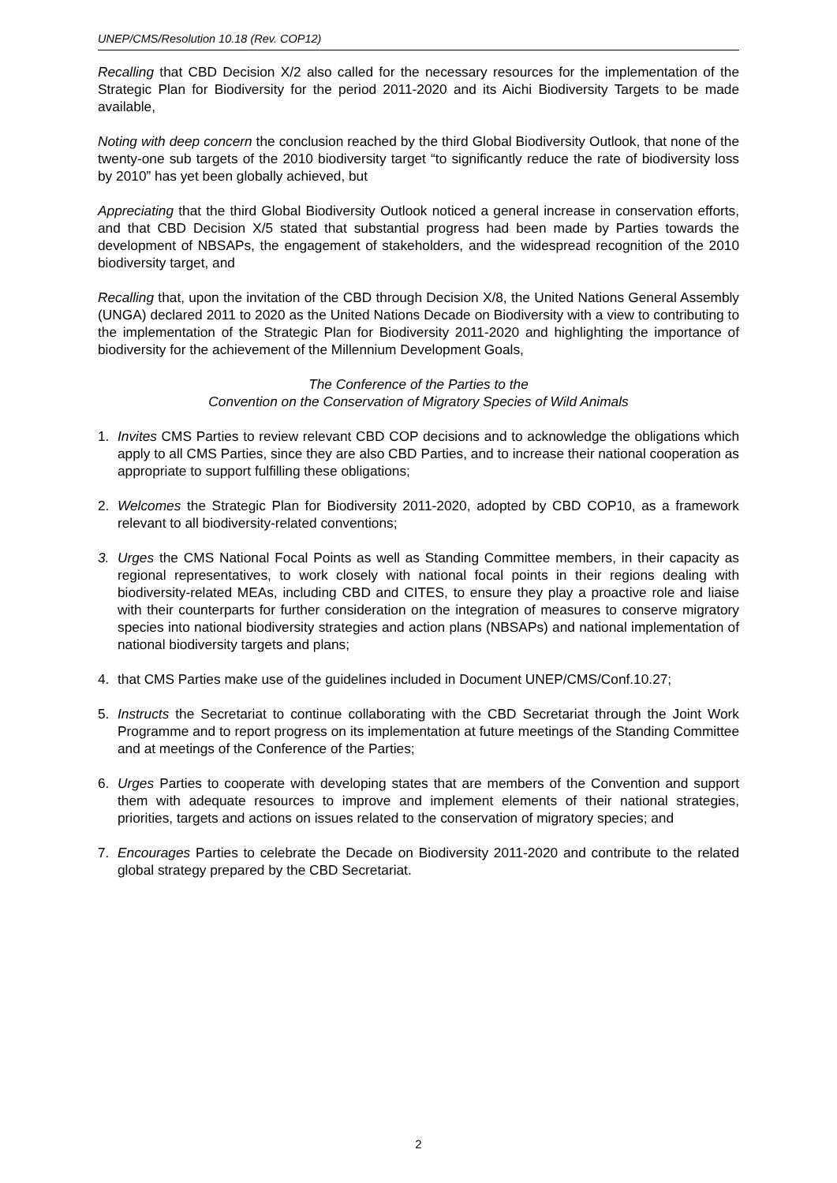UNEP/CMS/Resolution 10.18 (Rev. COP12)
Recalling that CBD Decision X/2 also called for the necessary resources for the implementation of the Strategic Plan for Biodiversity for the period 2011-2020 and its Aichi Biodiversity Targets to be made available,
Noting with deep concern the conclusion reached by the third Global Biodiversity Outlook, that none of the twenty-one sub targets of the 2010 biodiversity target “to significantly reduce the rate of biodiversity loss by 2010” has yet been globally achieved, but
Appreciating that the third Global Biodiversity Outlook noticed a general increase in conservation efforts, and that CBD Decision X/5 stated that substantial progress had been made by Parties towards the development of NBSAPs, the engagement of stakeholders, and the widespread recognition of the 2010 biodiversity target, and
Recalling that, upon the invitation of the CBD through Decision X/8, the United Nations General Assembly (UNGA) declared 2011 to 2020 as the United Nations Decade on Biodiversity with a view to contributing to the implementation of the Strategic Plan for Biodiversity 2011-2020 and highlighting the importance of biodiversity for the achievement of the Millennium Development Goals,
The Conference of the Parties to the
Convention on the Conservation of Migratory Species of Wild Animals
1. Invites CMS Parties to review relevant CBD COP decisions and to acknowledge the obligations which apply to all CMS Parties, since they are also CBD Parties, and to increase their national cooperation as appropriate to support fulfilling these obligations;
2. Welcomes the Strategic Plan for Biodiversity 2011-2020, adopted by CBD COP10, as a framework relevant to all biodiversity-related conventions;
3. Urges the CMS National Focal Points as well as Standing Committee members, in their capacity as regional representatives, to work closely with national focal points in their regions dealing with biodiversity-related MEAs, including CBD and CITES, to ensure they play a proactive role and liaise with their counterparts for further consideration on the integration of measures to conserve migratory species into national biodiversity strategies and action plans (NBSAPs) and national implementation of national biodiversity targets and plans;
4. that CMS Parties make use of the guidelines included in Document UNEP/CMS/Conf.10.27;
5. Instructs the Secretariat to continue collaborating with the CBD Secretariat through the Joint Work Programme and to report progress on its implementation at future meetings of the Standing Committee and at meetings of the Conference of the Parties;
6. Urges Parties to cooperate with developing states that are members of the Convention and support them with adequate resources to improve and implement elements of their national strategies, priorities, targets and actions on issues related to the conservation of migratory species; and
7. Encourages Parties to celebrate the Decade on Biodiversity 2011-2020 and contribute to the related global strategy prepared by the CBD Secretariat.
2